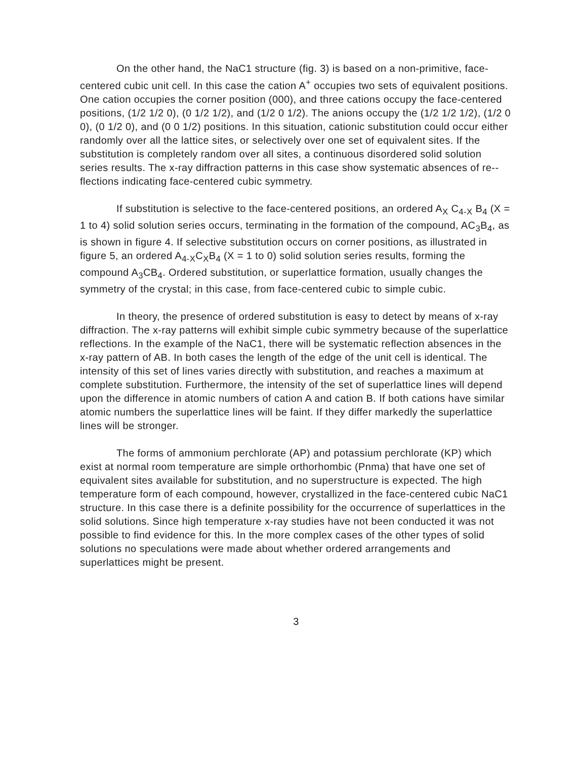On the other hand, the NaC1 structure (fig. 3) is based on a non-primitive, face-centered cubic unit cell. In this case the cation A<sup>+</sup> occupies two sets of equivalent positions. One cation occupies the corner position (000), and three cations occupy the face-centered positions, (1/2 1/2 0), (0 1/2 1/2), and (1/2 0 1/2). The anions occupy the (1/2 1/2 1/2), (1/2 0 0), (0 1/2 0), and (0 0 1/2) positions. In this situation, cationic substitution could occur either randomly over all the lattice sites, or selectively over one set of equivalent sites. If the substitution is completely random over all sites, a continuous disordered solid solution series results. The x-ray diffraction patterns in this case show systematic absences of re-- flections indicating face-centered cubic symmetry.
If substitution is selective to the face-centered positions, an ordered A<sub>X</sub> C<sub>4-X</sub> B<sub>4</sub> (X = 1 to 4) solid solution series occurs, terminating in the formation of the compound, AC<sub>3</sub>B<sub>4</sub>, as is shown in figure 4. If selective substitution occurs on corner positions, as illustrated in figure 5, an ordered A<sub>4-X</sub>C<sub>X</sub>B<sub>4</sub> (X = 1 to 0) solid solution series results, forming the compound A<sub>3</sub>CB<sub>4</sub>. Ordered substitution, or superlattice formation, usually changes the symmetry of the crystal; in this case, from face-centered cubic to simple cubic.
In theory, the presence of ordered substitution is easy to detect by means of x-ray diffraction. The x-ray patterns will exhibit simple cubic symmetry because of the superlattice reflections. In the example of the NaC1, there will be systematic reflection absences in the x-ray pattern of AB. In both cases the length of the edge of the unit cell is identical. The intensity of this set of lines varies directly with substitution, and reaches a maximum at complete substitution. Furthermore, the intensity of the set of superlattice lines will depend upon the difference in atomic numbers of cation A and cation B. If both cations have similar atomic numbers the superlattice lines will be faint. If they differ markedly the superlattice lines will be stronger.
The forms of ammonium perchlorate (AP) and potassium perchlorate (KP) which exist at normal room temperature are simple orthorhombic (Pnma) that have one set of equivalent sites available for substitution, and no superstructure is expected. The high temperature form of each compound, however, crystallized in the face-centered cubic NaC1 structure. In this case there is a definite possibility for the occurrence of superlattices in the solid solutions. Since high temperature x-ray studies have not been conducted it was not possible to find evidence for this. In the more complex cases of the other types of solid solutions no speculations were made about whether ordered arrangements and superlattices might be present.
3